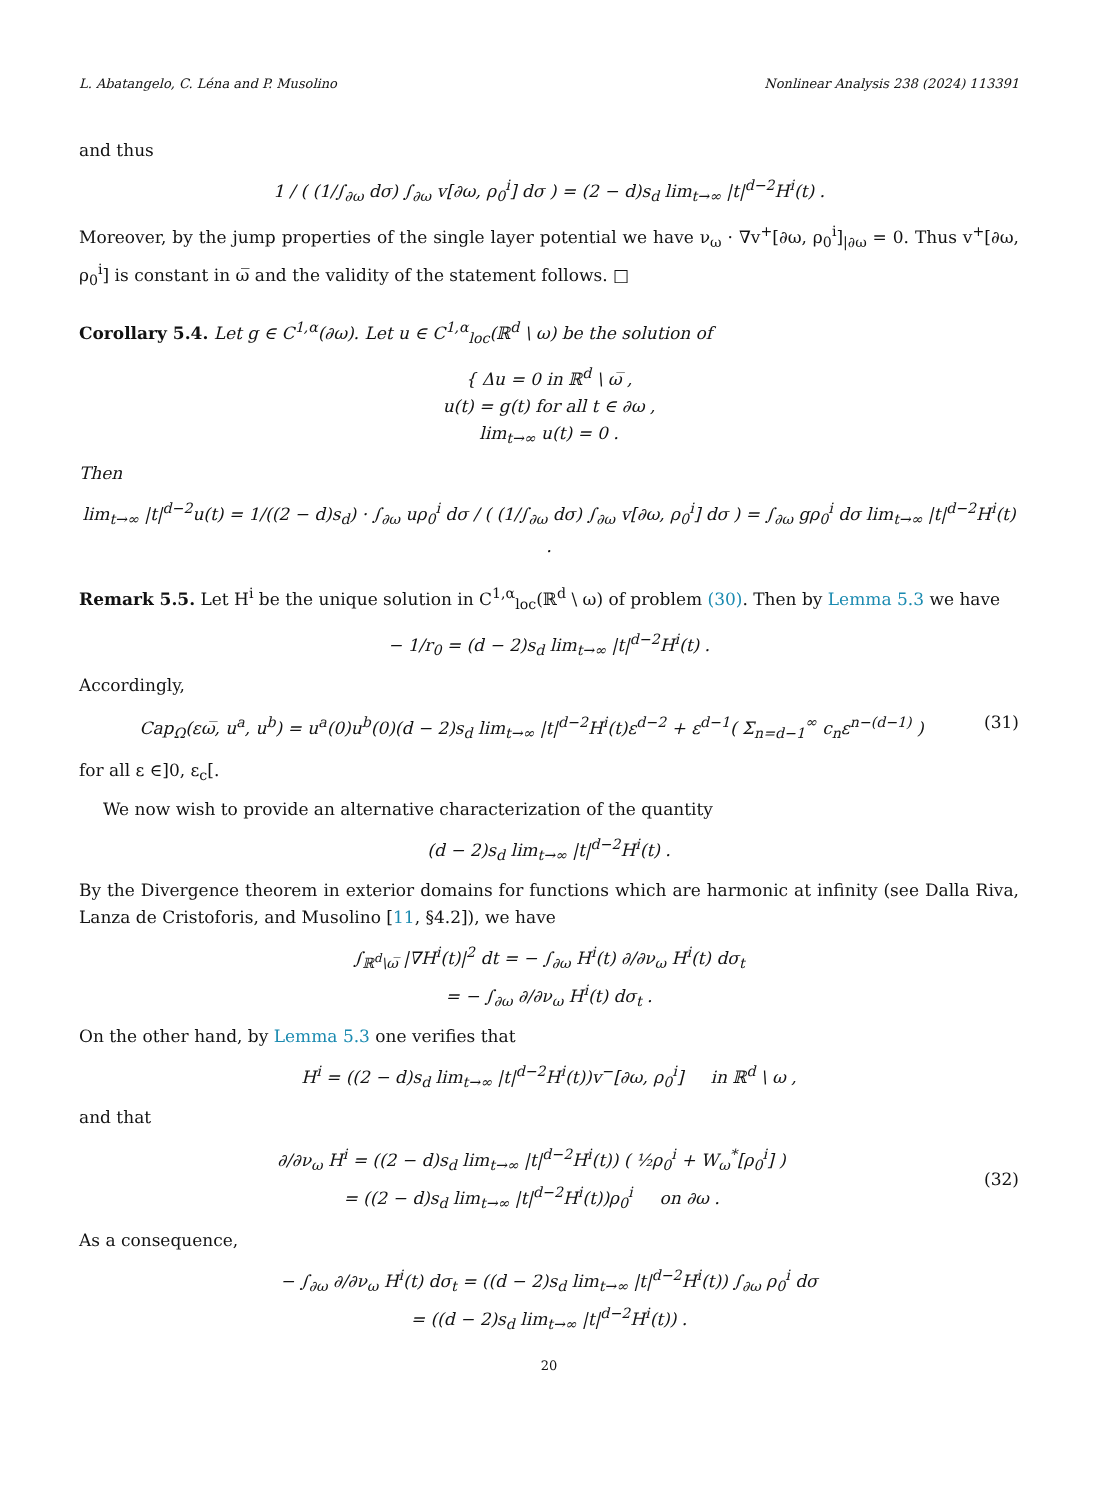L. Abatangelo, C. Léna and P. Musolino Nonlinear Analysis 238 (2024) 113391
and thus
1 / ( (1/∫<sub>∂ω</sub> dσ) ∫<sub>∂ω</sub> v[∂ω, ρ<sub>0</sub><sup>i</sup>] dσ ) = (2 − d)s<sub>d</sub> lim<sub>t→∞</sub> |t|<sup>d−2</sup>H<sup>i</sup>(t) .
Moreover, by the jump properties of the single layer potential we have ν<sub>ω</sub> · ∇v<sup>+</sup>[∂ω, ρ<sub>0</sub><sup>i</sup>]<sub>|∂ω</sub> = 0. Thus v<sup>+</sup>[∂ω, ρ<sub>0</sub><sup>i</sup>] is constant in ω̅ and the validity of the statement follows. □
Corollary 5.4. Let g ∈ C<sup>1,α</sup>(∂ω). Let u ∈ C<sup>1,α</sup><sub>loc</sub>(ℝ<sup>d</sup> \ ω) be the solution of
{ Δu = 0 in ℝ<sup>d</sup> \ ω̅ ,
u(t) = g(t) for all t ∈ ∂ω ,
lim<sub>t→∞</sub> u(t) = 0 .
Then
lim<sub>t→∞</sub> |t|<sup>d−2</sup>u(t) = 1/((2 − d)s<sub>d</sub>) · ∫<sub>∂ω</sub> uρ<sub>0</sub><sup>i</sup> dσ / ( (1/∫<sub>∂ω</sub> dσ) ∫<sub>∂ω</sub> v[∂ω, ρ<sub>0</sub><sup>i</sup>] dσ ) = ∫<sub>∂ω</sub> gρ<sub>0</sub><sup>i</sup> dσ lim<sub>t→∞</sub> |t|<sup>d−2</sup>H<sup>i</sup>(t) .
Remark 5.5. Let H<sup>i</sup> be the unique solution in C<sup>1,α</sup><sub>loc</sub>(ℝ<sup>d</sup> \ ω) of problem (30). Then by Lemma 5.3 we have
− 1/r<sub>0</sub> = (d − 2)s<sub>d</sub> lim<sub>t→∞</sub> |t|<sup>d−2</sup>H<sup>i</sup>(t) .
Accordingly,
Cap<sub>Ω</sub>(εω̅, u<sup>a</sup>, u<sup>b</sup>) = u<sup>a</sup>(0)u<sup>b</sup>(0)(d − 2)s<sub>d</sub> lim<sub>t→∞</sub> |t|<sup>d−2</sup>H<sup>i</sup>(t)ε<sup>d−2</sup> + ε<sup>d−1</sup>( Σ<sub>n=d−1</sub><sup>∞</sup> c<sub>n</sub>ε<sup>n−(d−1)</sup> ) (31)
for all ε ∈]0, ε<sub>c</sub>[.
We now wish to provide an alternative characterization of the quantity
(d − 2)s<sub>d</sub> lim<sub>t→∞</sub> |t|<sup>d−2</sup>H<sup>i</sup>(t) .
By the Divergence theorem in exterior domains for functions which are harmonic at infinity (see Dalla Riva, Lanza de Cristoforis, and Musolino [11, §4.2]), we have
∫<sub>ℝ<sup>d</sup>\ω̅</sub> |∇H<sup>i</sup>(t)|<sup>2</sup> dt = − ∫<sub>∂ω</sub> H<sup>i</sup>(t) ∂/∂ν<sub>ω</sub> H<sup>i</sup>(t) dσ<sub>t</sub>
= − ∫<sub>∂ω</sub> ∂/∂ν<sub>ω</sub> H<sup>i</sup>(t) dσ<sub>t</sub> .
On the other hand, by Lemma 5.3 one verifies that
H<sup>i</sup> = ((2 − d)s<sub>d</sub> lim<sub>t→∞</sub> |t|<sup>d−2</sup>H<sup>i</sup>(t))v<sup>−</sup>[∂ω, ρ<sub>0</sub><sup>i</sup>] in ℝ<sup>d</sup> \ ω ,
and that
∂/∂ν<sub>ω</sub> H<sup>i</sup> = ((2 − d)s<sub>d</sub> lim<sub>t→∞</sub> |t|<sup>d−2</sup>H<sup>i</sup>(t)) ( ½ρ<sub>0</sub><sup>i</sup> + W<sub>ω</sub><sup>*</sup>[ρ<sub>0</sub><sup>i</sup>] )
= ((2 − d)s<sub>d</sub> lim<sub>t→∞</sub> |t|<sup>d−2</sup>H<sup>i</sup>(t))ρ<sub>0</sub><sup>i</sup> on ∂ω . (32)
As a consequence,
− ∫<sub>∂ω</sub> ∂/∂ν<sub>ω</sub> H<sup>i</sup>(t) dσ<sub>t</sub> = ((d − 2)s<sub>d</sub> lim<sub>t→∞</sub> |t|<sup>d−2</sup>H<sup>i</sup>(t)) ∫<sub>∂ω</sub> ρ<sub>0</sub><sup>i</sup> dσ
= ((d − 2)s<sub>d</sub> lim<sub>t→∞</sub> |t|<sup>d−2</sup>H<sup>i</sup>(t)) .
20